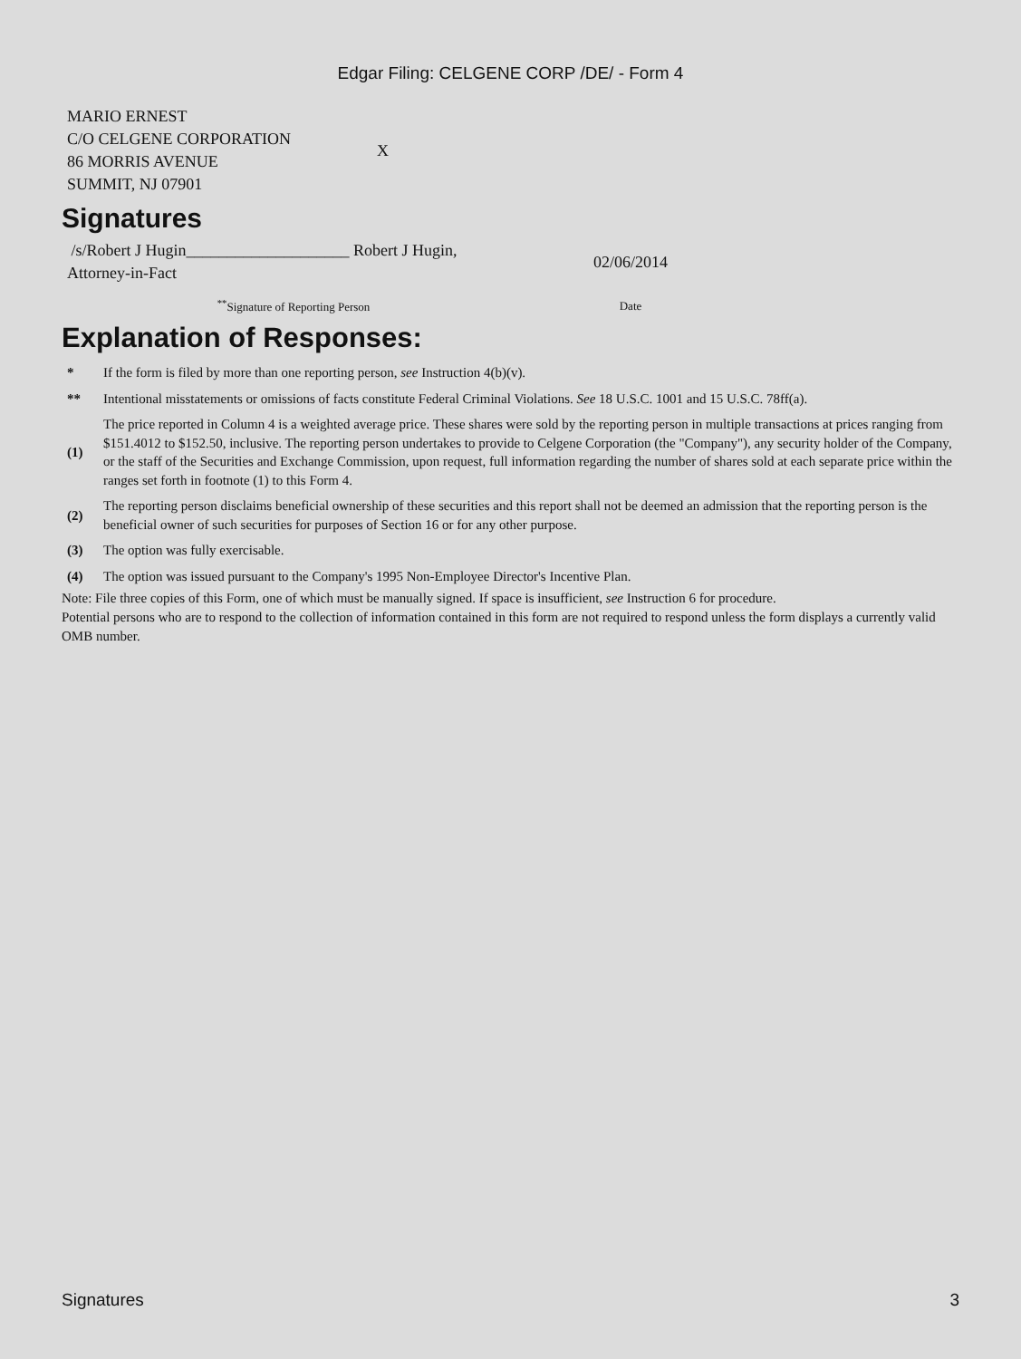Edgar Filing: CELGENE CORP /DE/ - Form 4
| MARIO ERNEST C/O CELGENE CORPORATION 86 MORRIS AVENUE SUMMIT, NJ 07901 | X |
Signatures
| /s/Robert J Hugin____________________ Robert J Hugin, Attorney-in-Fact | 02/06/2014 |
| <sup>**</sup> Signature of Reporting Person | Date |
Explanation of Responses:
| * | If the form is filed by more than one reporting person, see Instruction 4(b)(v). |
| ** | Intentional misstatements or omissions of facts constitute Federal Criminal Violations. See 18 U.S.C. 1001 and 15 U.S.C. 78ff(a). |
| (1) | The price reported in Column 4 is a weighted average price. These shares were sold by the reporting person in multiple transactions at prices ranging from $151.4012 to $152.50, inclusive. The reporting person undertakes to provide to Celgene Corporation (the "Company"), any security holder of the Company, or the staff of the Securities and Exchange Commission, upon request, full information regarding the number of shares sold at each separate price within the ranges set forth in footnote (1) to this Form 4. |
| (2) | The reporting person disclaims beneficial ownership of these securities and this report shall not be deemed an admission that the reporting person is the beneficial owner of such securities for purposes of Section 16 or for any other purpose. |
| (3) | The option was fully exercisable. |
| (4) | The option was issued pursuant to the Company's 1995 Non-Employee Director's Incentive Plan. |
Note: File three copies of this Form, one of which must be manually signed. If space is insufficient, see Instruction 6 for procedure.
Potential persons who are to respond to the collection of information contained in this form are not required to respond unless the form displays a currently valid OMB number.
Signatures 3